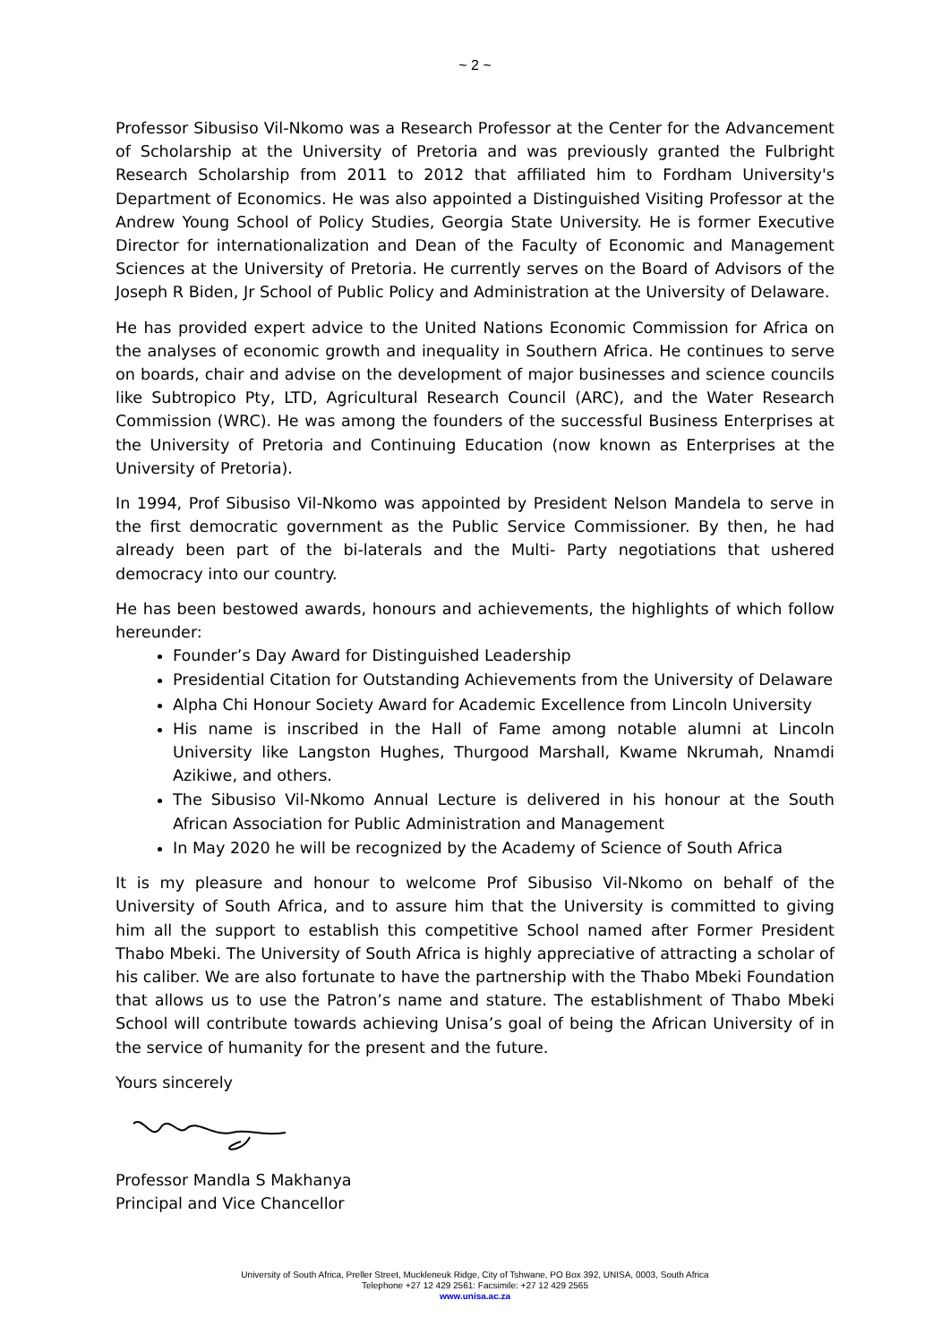~ 2 ~
Professor Sibusiso Vil-Nkomo was a Research Professor at the Center for the Advancement of Scholarship at the University of Pretoria and was previously granted the Fulbright Research Scholarship from 2011 to 2012 that affiliated him to Fordham University's Department of Economics. He was also appointed a Distinguished Visiting Professor at the Andrew Young School of Policy Studies, Georgia State University. He is former Executive Director for internationalization and Dean of the Faculty of Economic and Management Sciences at the University of Pretoria. He currently serves on the Board of Advisors of the Joseph R Biden, Jr School of Public Policy and Administration at the University of Delaware.
He has provided expert advice to the United Nations Economic Commission for Africa on the analyses of economic growth and inequality in Southern Africa. He continues to serve on boards, chair and advise on the development of major businesses and science councils like Subtropico Pty, LTD, Agricultural Research Council (ARC), and the Water Research Commission (WRC). He was among the founders of the successful Business Enterprises at the University of Pretoria and Continuing Education (now known as Enterprises at the University of Pretoria).
In 1994, Prof Sibusiso Vil-Nkomo was appointed by President Nelson Mandela to serve in the first democratic government as the Public Service Commissioner. By then, he had already been part of the bi-laterals and the Multi- Party negotiations that ushered democracy into our country.
He has been bestowed awards, honours and achievements, the highlights of which follow hereunder:
Founder’s Day Award for Distinguished Leadership
Presidential Citation for Outstanding Achievements from the University of Delaware
Alpha Chi Honour Society Award for Academic Excellence from Lincoln University
His name is inscribed in the Hall of Fame among notable alumni at Lincoln University like Langston Hughes, Thurgood Marshall, Kwame Nkrumah, Nnamdi Azikiwe, and others.
The Sibusiso Vil-Nkomo Annual Lecture is delivered in his honour at the South African Association for Public Administration and Management
In May 2020 he will be recognized by the Academy of Science of South Africa
It is my pleasure and honour to welcome Prof Sibusiso Vil-Nkomo on behalf of the University of South Africa, and to assure him that the University is committed to giving him all the support to establish this competitive School named after Former President Thabo Mbeki. The University of South Africa is highly appreciative of attracting a scholar of his caliber. We are also fortunate to have the partnership with the Thabo Mbeki Foundation that allows us to use the Patron’s name and stature. The establishment of Thabo Mbeki School will contribute towards achieving Unisa’s goal of being the African University of in the service of humanity for the present and the future.
Yours sincerely
Professor Mandla S Makhanya
Principal and Vice Chancellor
University of South Africa, Preller Street, Muckleneuk Ridge, City of Tshwane, PO Box 392, UNISA, 0003, South Africa
Telephone +27 12 429 2561: Facsimile: +27 12 429 2565
www.unisa.ac.za